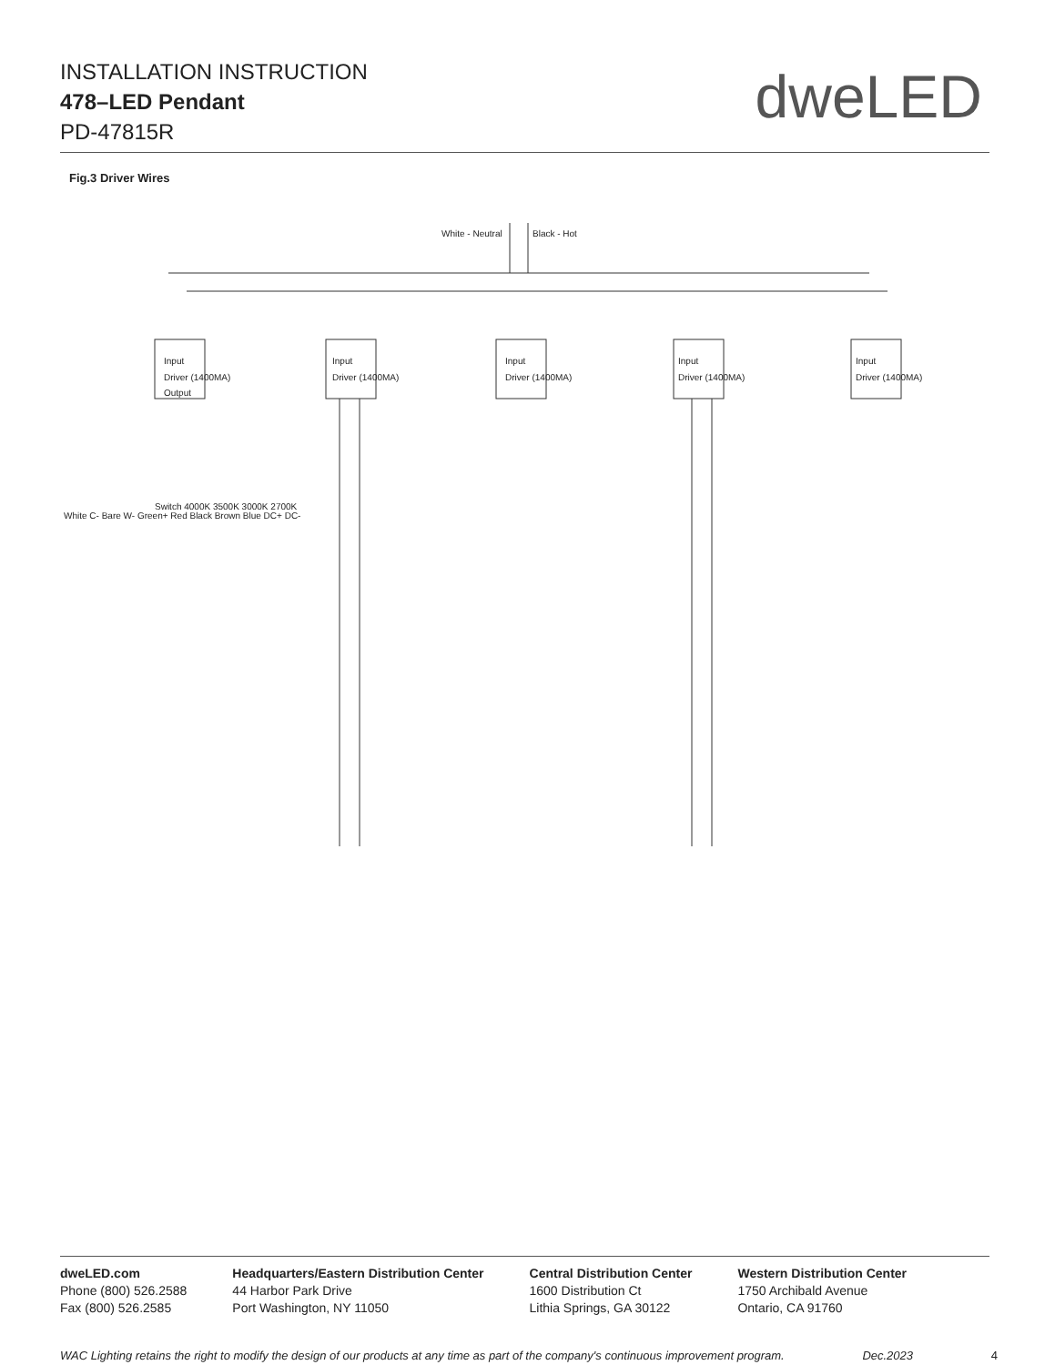INSTALLATION INSTRUCTION
478–LED Pendant
PD-47815R
dweLED
Fig.3 Driver Wires
White - Neutral
Black - Hot
Input
Driver (1400MA)
Output
Input
Driver (1400MA)
Input
Driver (1400MA)
Input
Driver (1400MA)
Input
Driver (1400MA)
Switch 4000K 3500K 3000K 2700K
White C- Bare W- Green+ Red Black Brown Blue DC+ DC-
dweLED.com
Phone (800) 526.2588
Fax (800) 526.2585
Headquarters/Eastern Distribution Center
44 Harbor Park Drive
Port Washington, NY 11050
Central Distribution Center
1600 Distribution Ct
Lithia Springs, GA 30122
Western Distribution Center
1750 Archibald Avenue
Ontario, CA 91760
WAC Lighting retains the right to modify the design of our products at any time as part of the company's continuous improvement program. Dec.2023 4